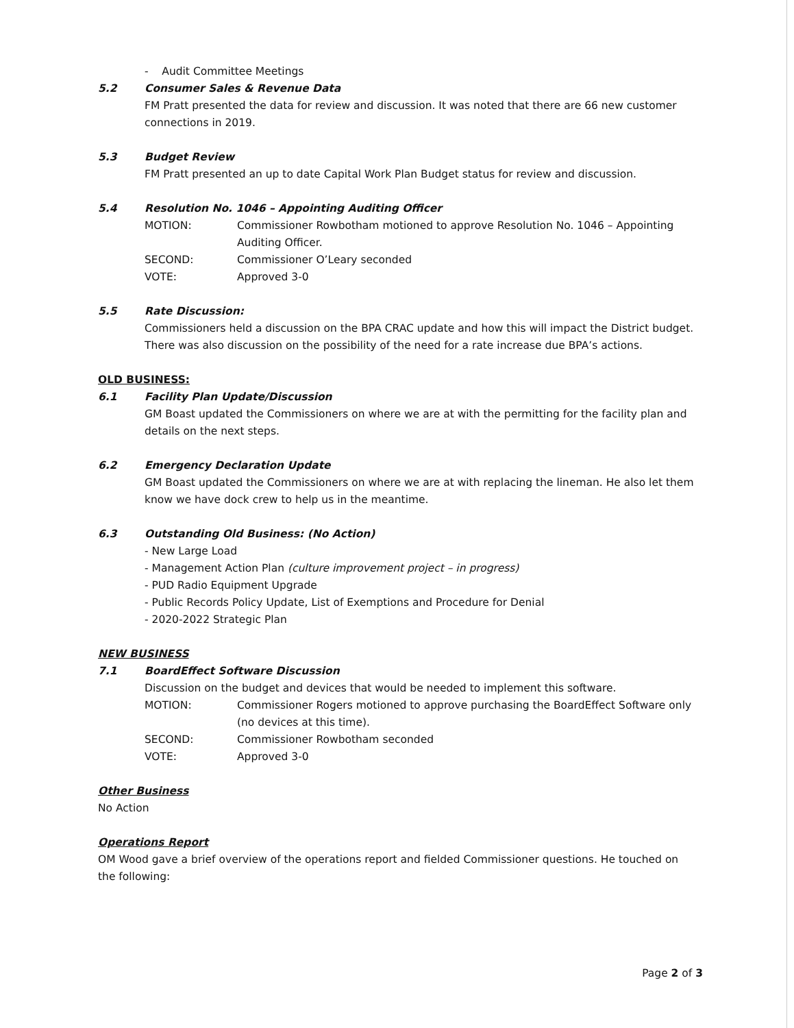- Audit Committee Meetings
5.2 Consumer Sales & Revenue Data
FM Pratt presented the data for review and discussion. It was noted that there are 66 new customer connections in 2019.
5.3 Budget Review
FM Pratt presented an up to date Capital Work Plan Budget status for review and discussion.
5.4 Resolution No. 1046 – Appointing Auditing Officer
MOTION: Commissioner Rowbotham motioned to approve Resolution No. 1046 – Appointing Auditing Officer.
SECOND: Commissioner O’Leary seconded
VOTE: Approved 3-0
5.5 Rate Discussion:
Commissioners held a discussion on the BPA CRAC update and how this will impact the District budget. There was also discussion on the possibility of the need for a rate increase due BPA’s actions.
OLD BUSINESS:
6.1 Facility Plan Update/Discussion
GM Boast updated the Commissioners on where we are at with the permitting for the facility plan and details on the next steps.
6.2 Emergency Declaration Update
GM Boast updated the Commissioners on where we are at with replacing the lineman. He also let them know we have dock crew to help us in the meantime.
6.3 Outstanding Old Business: (No Action)
- New Large Load
- Management Action Plan (culture improvement project – in progress)
- PUD Radio Equipment Upgrade
- Public Records Policy Update, List of Exemptions and Procedure for Denial
- 2020-2022 Strategic Plan
NEW BUSINESS
7.1 BoardEffect Software Discussion
Discussion on the budget and devices that would be needed to implement this software.
MOTION: Commissioner Rogers motioned to approve purchasing the BoardEffect Software only (no devices at this time).
SECOND: Commissioner Rowbotham seconded
VOTE: Approved 3-0
Other Business
No Action
Operations Report
OM Wood gave a brief overview of the operations report and fielded Commissioner questions. He touched on the following:
Page 2 of 3